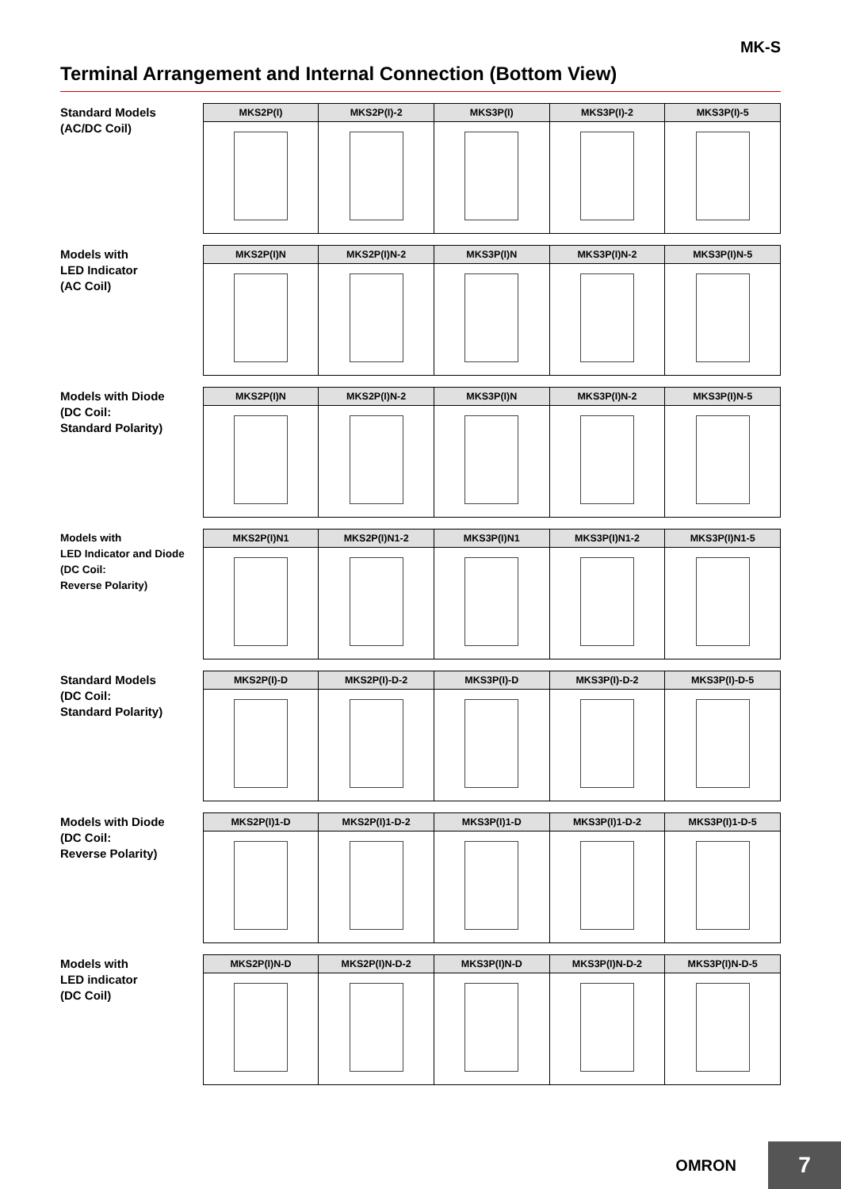MK-S
Terminal Arrangement and Internal Connection (Bottom View)
Standard Models
(AC/DC Coil)
| MKS2P(I) | MKS2P(I)-2 | MKS3P(I) | MKS3P(I)-2 | MKS3P(I)-5 |
| --- | --- | --- | --- | --- |
Models with
LED Indicator
(AC Coil)
| MKS2P(I)N | MKS2P(I)N-2 | MKS3P(I)N | MKS3P(I)N-2 | MKS3P(I)N-5 |
| --- | --- | --- | --- | --- |
Models with Diode
(DC Coil:
Standard Polarity)
| MKS2P(I)N | MKS2P(I)N-2 | MKS3P(I)N | MKS3P(I)N-2 | MKS3P(I)N-5 |
| --- | --- | --- | --- | --- |
Models with
LED Indicator and Diode
(DC Coil:
Reverse Polarity)
| MKS2P(I)N1 | MKS2P(I)N1-2 | MKS3P(I)N1 | MKS3P(I)N1-2 | MKS3P(I)N1-5 |
| --- | --- | --- | --- | --- |
Standard Models
(DC Coil:
Standard Polarity)
| MKS2P(I)-D | MKS2P(I)-D-2 | MKS3P(I)-D | MKS3P(I)-D-2 | MKS3P(I)-D-5 |
| --- | --- | --- | --- | --- |
Models with Diode
(DC Coil:
Reverse Polarity)
| MKS2P(I)1-D | MKS2P(I)1-D-2 | MKS3P(I)1-D | MKS3P(I)1-D-2 | MKS3P(I)1-D-5 |
| --- | --- | --- | --- | --- |
Models with
LED indicator
(DC Coil)
| MKS2P(I)N-D | MKS2P(I)N-D-2 | MKS3P(I)N-D | MKS3P(I)N-D-2 | MKS3P(I)N-D-5 |
| --- | --- | --- | --- | --- |
OMRON
7